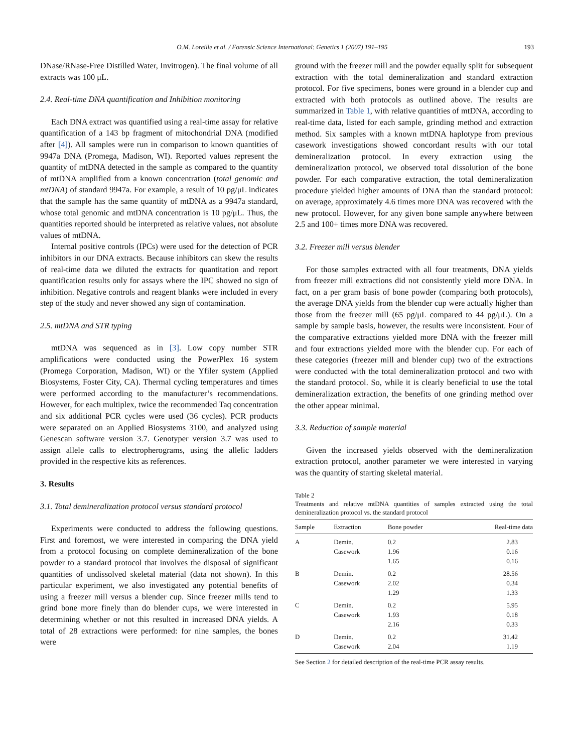O.M. Loreille et al. / Forensic Science International: Genetics 1 (2007) 191–195 193
DNase/RNase-Free Distilled Water, Invitrogen). The final volume of all extracts was 100 μL.
2.4. Real-time DNA quantification and Inhibition monitoring
Each DNA extract was quantified using a real-time assay for relative quantification of a 143 bp fragment of mitochondrial DNA (modified after [4]). All samples were run in comparison to known quantities of 9947a DNA (Promega, Madison, WI). Reported values represent the quantity of mtDNA detected in the sample as compared to the quantity of mtDNA amplified from a known concentration (total genomic and mtDNA) of standard 9947a. For example, a result of 10 pg/μL indicates that the sample has the same quantity of mtDNA as a 9947a standard, whose total genomic and mtDNA concentration is 10 pg/μL. Thus, the quantities reported should be interpreted as relative values, not absolute values of mtDNA.
Internal positive controls (IPCs) were used for the detection of PCR inhibitors in our DNA extracts. Because inhibitors can skew the results of real-time data we diluted the extracts for quantitation and report quantification results only for assays where the IPC showed no sign of inhibition. Negative controls and reagent blanks were included in every step of the study and never showed any sign of contamination.
2.5. mtDNA and STR typing
mtDNA was sequenced as in [3]. Low copy number STR amplifications were conducted using the PowerPlex 16 system (Promega Corporation, Madison, WI) or the Yfiler system (Applied Biosystems, Foster City, CA). Thermal cycling temperatures and times were performed according to the manufacturer’s recommendations. However, for each multiplex, twice the recommended Taq concentration and six additional PCR cycles were used (36 cycles). PCR products were separated on an Applied Biosystems 3100, and analyzed using Genescan software version 3.7. Genotyper version 3.7 was used to assign allele calls to electropherograms, using the allelic ladders provided in the respective kits as references.
3. Results
3.1. Total demineralization protocol versus standard protocol
Experiments were conducted to address the following questions. First and foremost, we were interested in comparing the DNA yield from a protocol focusing on complete demineralization of the bone powder to a standard protocol that involves the disposal of significant quantities of undissolved skeletal material (data not shown). In this particular experiment, we also investigated any potential benefits of using a freezer mill versus a blender cup. Since freezer mills tend to grind bone more finely than do blender cups, we were interested in determining whether or not this resulted in increased DNA yields. A total of 28 extractions were performed: for nine samples, the bones were
ground with the freezer mill and the powder equally split for subsequent extraction with the total demineralization and standard extraction protocol. For five specimens, bones were ground in a blender cup and extracted with both protocols as outlined above. The results are summarized in Table 1, with relative quantities of mtDNA, according to real-time data, listed for each sample, grinding method and extraction method. Six samples with a known mtDNA haplotype from previous casework investigations showed concordant results with our total demineralization protocol. In every extraction using the demineralization protocol, we observed total dissolution of the bone powder. For each comparative extraction, the total demineralization procedure yielded higher amounts of DNA than the standard protocol: on average, approximately 4.6 times more DNA was recovered with the new protocol. However, for any given bone sample anywhere between 2.5 and 100+ times more DNA was recovered.
3.2. Freezer mill versus blender
For those samples extracted with all four treatments, DNA yields from freezer mill extractions did not consistently yield more DNA. In fact, on a per gram basis of bone powder (comparing both protocols), the average DNA yields from the blender cup were actually higher than those from the freezer mill (65 pg/μL compared to 44 pg/μL). On a sample by sample basis, however, the results were inconsistent. Four of the comparative extractions yielded more DNA with the freezer mill and four extractions yielded more with the blender cup. For each of these categories (freezer mill and blender cup) two of the extractions were conducted with the total demineralization protocol and two with the standard protocol. So, while it is clearly beneficial to use the total demineralization extraction, the benefits of one grinding method over the other appear minimal.
3.3. Reduction of sample material
Given the increased yields observed with the demineralization extraction protocol, another parameter we were interested in varying was the quantity of starting skeletal material.
Table 2
Treatments and relative mtDNA quantities of samples extracted using the total demineralization protocol vs. the standard protocol
| Sample | Extraction | Bone powder | Real-time data |
| --- | --- | --- | --- |
| A | Demin. | 0.2 | 2.83 |
| | Casework | 1.96 | 0.16 |
| | | 1.65 | 0.16 |
| B | Demin. | 0.2 | 28.56 |
| | Casework | 2.02 | 0.34 |
| | | 1.29 | 1.33 |
| C | Demin. | 0.2 | 5.95 |
| | Casework | 1.93 | 0.18 |
| | | 2.16 | 0.33 |
| D | Demin. | 0.2 | 31.42 |
| | Casework | 2.04 | 1.19 |
See Section 2 for detailed description of the real-time PCR assay results.